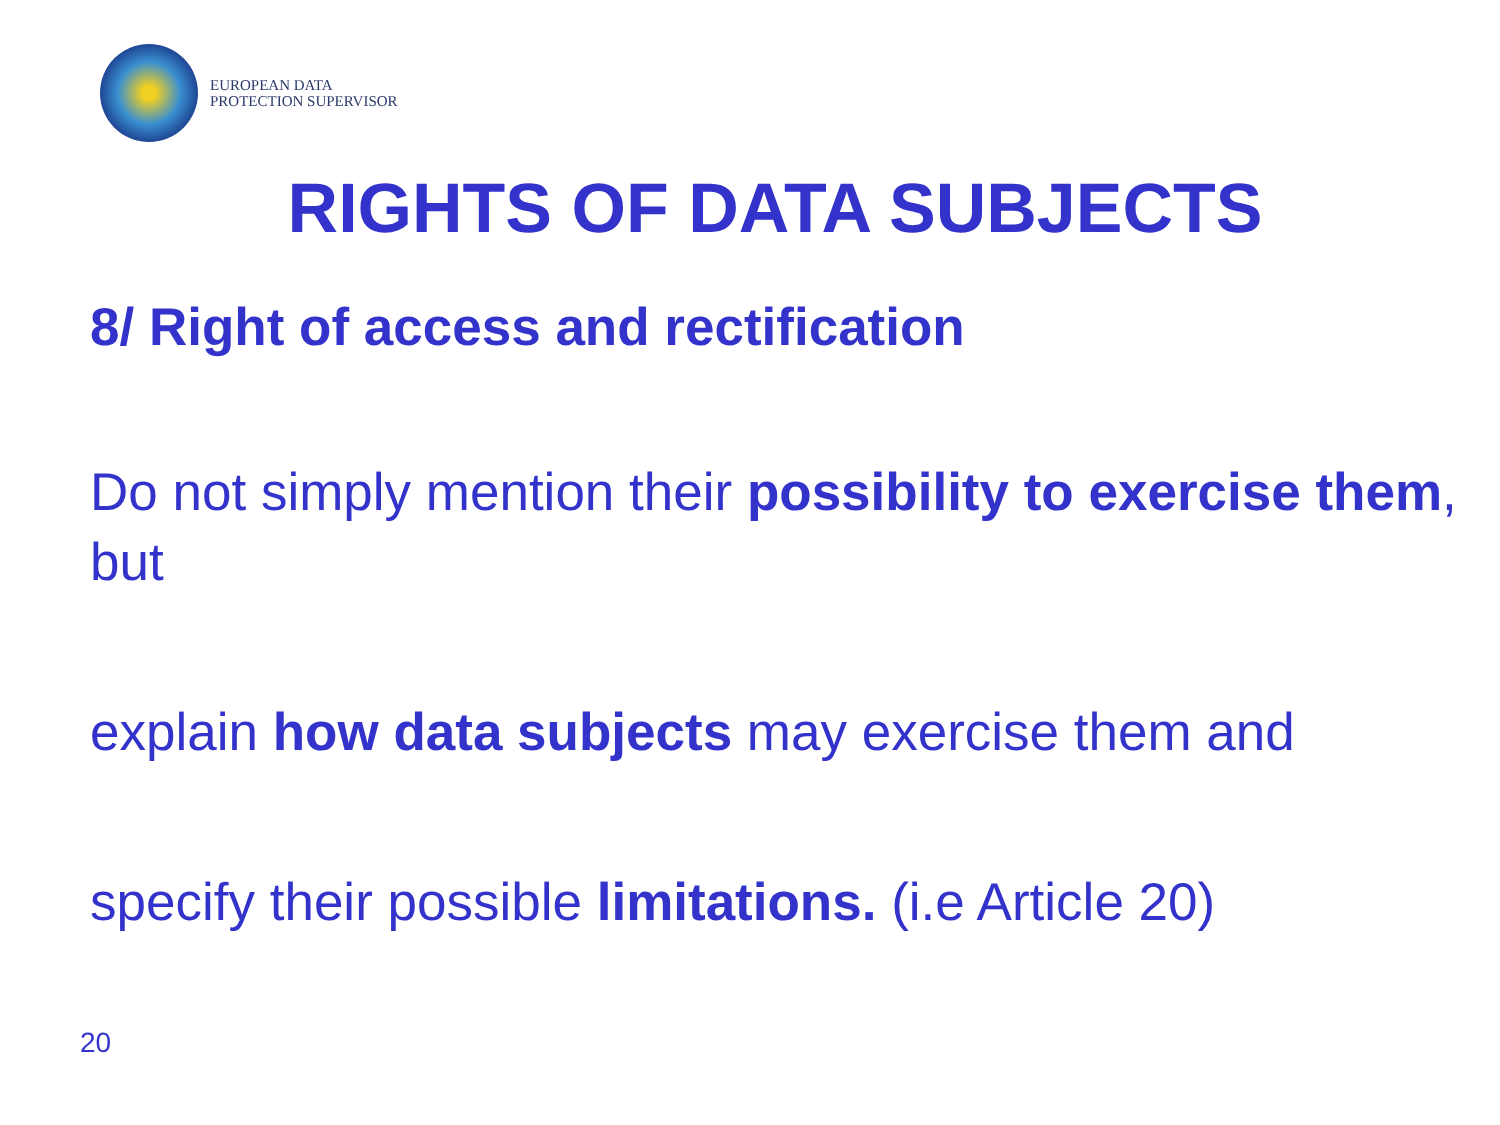EUROPEAN DATA
PROTECTION SUPERVISOR
RIGHTS OF DATA SUBJECTS
8/ Right of access and rectification
Do not simply mention their possibility to exercise them, but
explain how data subjects may exercise them and
specify their possible limitations. (i.e Article 20)
20